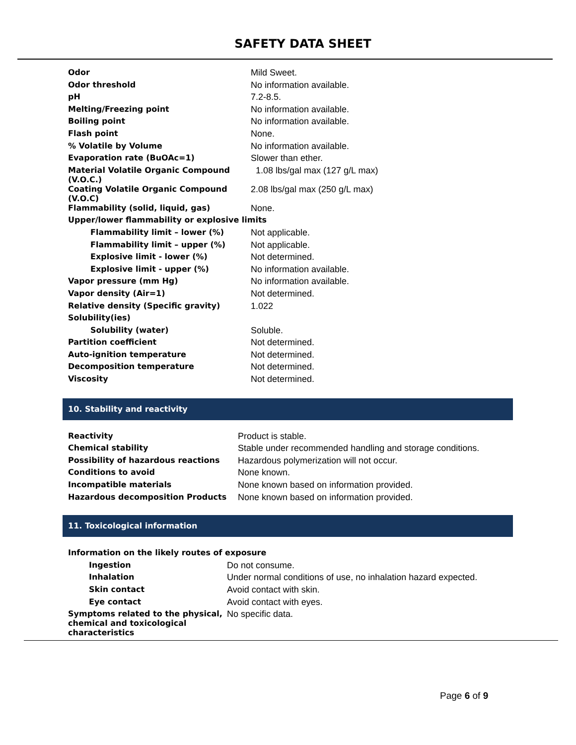SAFETY DATA SHEET
| Odor | Mild Sweet. |
| Odor threshold | No information available. |
| pH | 7.2-8.5. |
| Melting/Freezing point | No information available. |
| Boiling point | No information available. |
| Flash point | None. |
| % Volatile by Volume | No information available. |
| Evaporation rate (BuOAc=1) | Slower than ether. |
| Material Volatile Organic Compound (V.O.C.) | 1.08 lbs/gal max (127 g/L max) |
| Coating Volatile Organic Compound (V.O.C) | 2.08 lbs/gal max (250 g/L max) |
| Flammability (solid, liquid, gas) | None. |
| Upper/lower flammability or explosive limits | |
| Flammability limit – lower (%) | Not applicable. |
| Flammability limit – upper (%) | Not applicable. |
| Explosive limit - lower (%) | Not determined. |
| Explosive limit - upper (%) | No information available. |
| Vapor pressure (mm Hg) | No information available. |
| Vapor density (Air=1) | Not determined. |
| Relative density (Specific gravity) | 1.022 |
| Solubility(ies) | |
| Solubility (water) | Soluble. |
| Partition coefficient | Not determined. |
| Auto-ignition temperature | Not determined. |
| Decomposition temperature | Not determined. |
| Viscosity | Not determined. |
10. Stability and reactivity
| Reactivity | Product is stable. |
| Chemical stability | Stable under recommended handling and storage conditions. |
| Possibility of hazardous reactions | Hazardous polymerization will not occur. |
| Conditions to avoid | None known. |
| Incompatible materials | None known based on information provided. |
| Hazardous decomposition Products | None known based on information provided. |
11. Toxicological information
| Information on the likely routes of exposure | |
| Ingestion | Do not consume. |
| Inhalation | Under normal conditions of use, no inhalation hazard expected. |
| Skin contact | Avoid contact with skin. |
| Eye contact | Avoid contact with eyes. |
| Symptoms related to the physical, chemical and toxicological characteristics | No specific data. |
Page 6 of 9